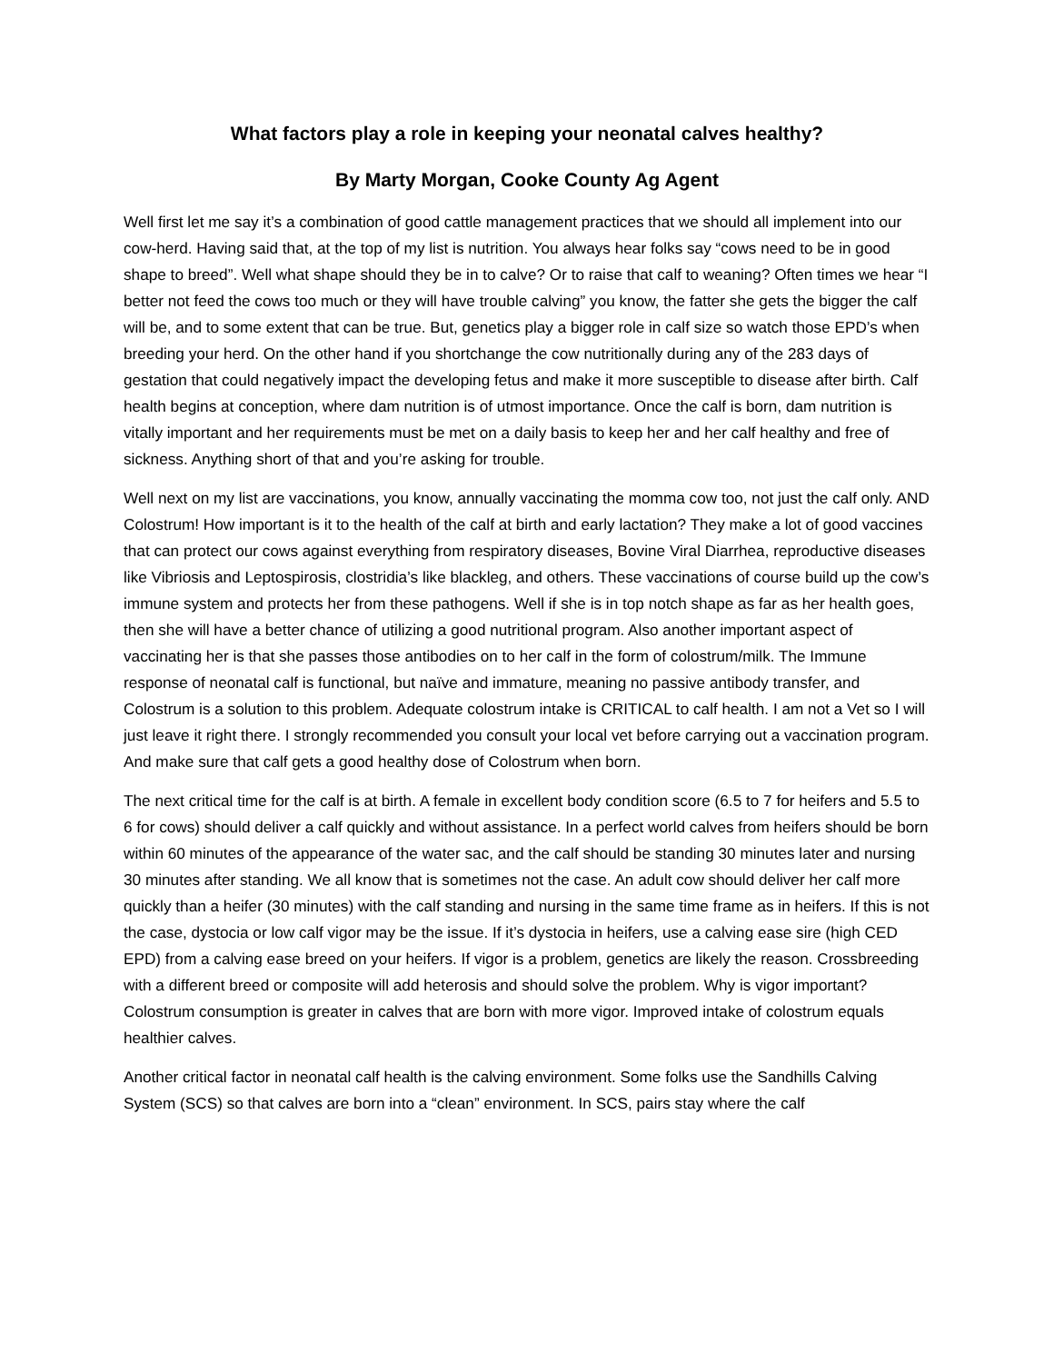What factors play a role in keeping your neonatal calves healthy?
By Marty Morgan, Cooke County Ag Agent
Well first let me say it’s a combination of good cattle management practices that we should all implement into our cow-herd. Having said that, at the top of my list is nutrition. You always hear folks say “cows need to be in good shape to breed”. Well what shape should they be in to calve? Or to raise that calf to weaning? Often times we hear “I better not feed the cows too much or they will have trouble calving” you know, the fatter she gets the bigger the calf will be, and to some extent that can be true. But, genetics play a bigger role in calf size so watch those EPD’s when breeding your herd. On the other hand if you shortchange the cow nutritionally during any of the 283 days of gestation that could negatively impact the developing fetus and make it more susceptible to disease after birth. Calf health begins at conception, where dam nutrition is of utmost importance. Once the calf is born, dam nutrition is vitally important and her requirements must be met on a daily basis to keep her and her calf healthy and free of sickness. Anything short of that and you’re asking for trouble.
Well next on my list are vaccinations, you know, annually vaccinating the momma cow too, not just the calf only. AND Colostrum! How important is it to the health of the calf at birth and early lactation? They make a lot of good vaccines that can protect our cows against everything from respiratory diseases, Bovine Viral Diarrhea, reproductive diseases like Vibriosis and Leptospirosis, clostridia’s like blackleg, and others. These vaccinations of course build up the cow’s immune system and protects her from these pathogens. Well if she is in top notch shape as far as her health goes, then she will have a better chance of utilizing a good nutritional program. Also another important aspect of vaccinating her is that she passes those antibodies on to her calf in the form of colostrum/milk. The Immune response of neonatal calf is functional, but naïve and immature, meaning no passive antibody transfer, and Colostrum is a solution to this problem. Adequate colostrum intake is CRITICAL to calf health. I am not a Vet so I will just leave it right there. I strongly recommended you consult your local vet before carrying out a vaccination program. And make sure that calf gets a good healthy dose of Colostrum when born.
The next critical time for the calf is at birth. A female in excellent body condition score (6.5 to 7 for heifers and 5.5 to 6 for cows) should deliver a calf quickly and without assistance. In a perfect world calves from heifers should be born within 60 minutes of the appearance of the water sac, and the calf should be standing 30 minutes later and nursing 30 minutes after standing. We all know that is sometimes not the case. An adult cow should deliver her calf more quickly than a heifer (30 minutes) with the calf standing and nursing in the same time frame as in heifers. If this is not the case, dystocia or low calf vigor may be the issue. If it’s dystocia in heifers, use a calving ease sire (high CED EPD) from a calving ease breed on your heifers. If vigor is a problem, genetics are likely the reason. Crossbreeding with a different breed or composite will add heterosis and should solve the problem. Why is vigor important? Colostrum consumption is greater in calves that are born with more vigor. Improved intake of colostrum equals healthier calves.
Another critical factor in neonatal calf health is the calving environment. Some folks use the Sandhills Calving System (SCS) so that calves are born into a “clean” environment. In SCS, pairs stay where the calf